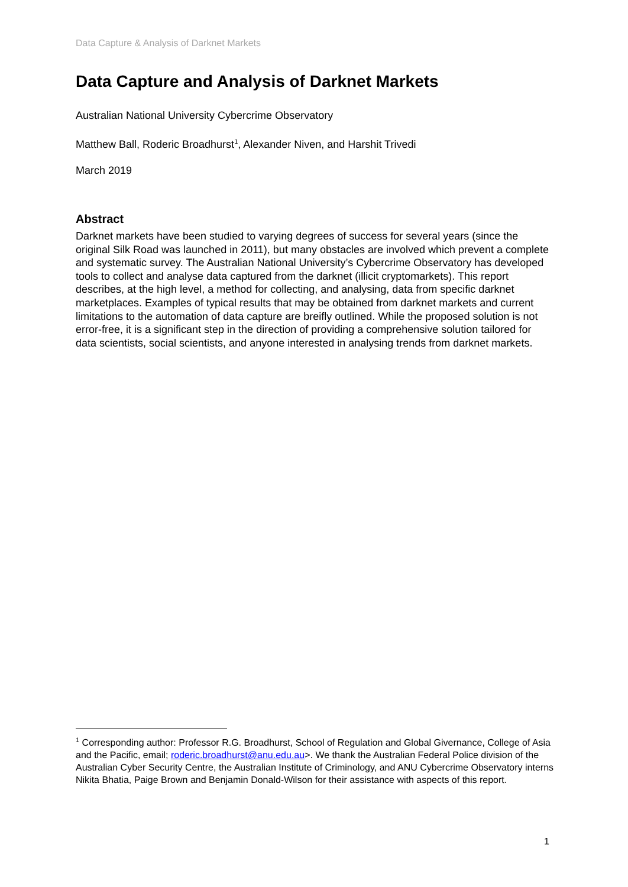Data Capture & Analysis of Darknet Markets
Data Capture and Analysis of Darknet Markets
Australian National University Cybercrime Observatory
Matthew Ball, Roderic Broadhurst<sup>1</sup>, Alexander Niven, and Harshit Trivedi
March 2019
Abstract
Darknet markets have been studied to varying degrees of success for several years (since the original Silk Road was launched in 2011), but many obstacles are involved which prevent a complete and systematic survey. The Australian National University’s Cybercrime Observatory has developed tools to collect and analyse data captured from the darknet (illicit cryptomarkets). This report describes, at the high level, a method for collecting, and analysing, data from specific darknet marketplaces. Examples of typical results that may be obtained from darknet markets and current limitations to the automation of data capture are breifly outlined. While the proposed solution is not error-free, it is a significant step in the direction of providing a comprehensive solution tailored for data scientists, social scientists, and anyone interested in analysing trends from darknet markets.
<sup>1</sup> Corresponding author: Professor R.G. Broadhurst, School of Regulation and Global Givernance, College of Asia and the Pacific, email; roderic.broadhurst@anu.edu.au>. We thank the Australian Federal Police division of the Australian Cyber Security Centre, the Australian Institute of Criminology, and ANU Cybercrime Observatory interns Nikita Bhatia, Paige Brown and Benjamin Donald-Wilson for their assistance with aspects of this report.
1